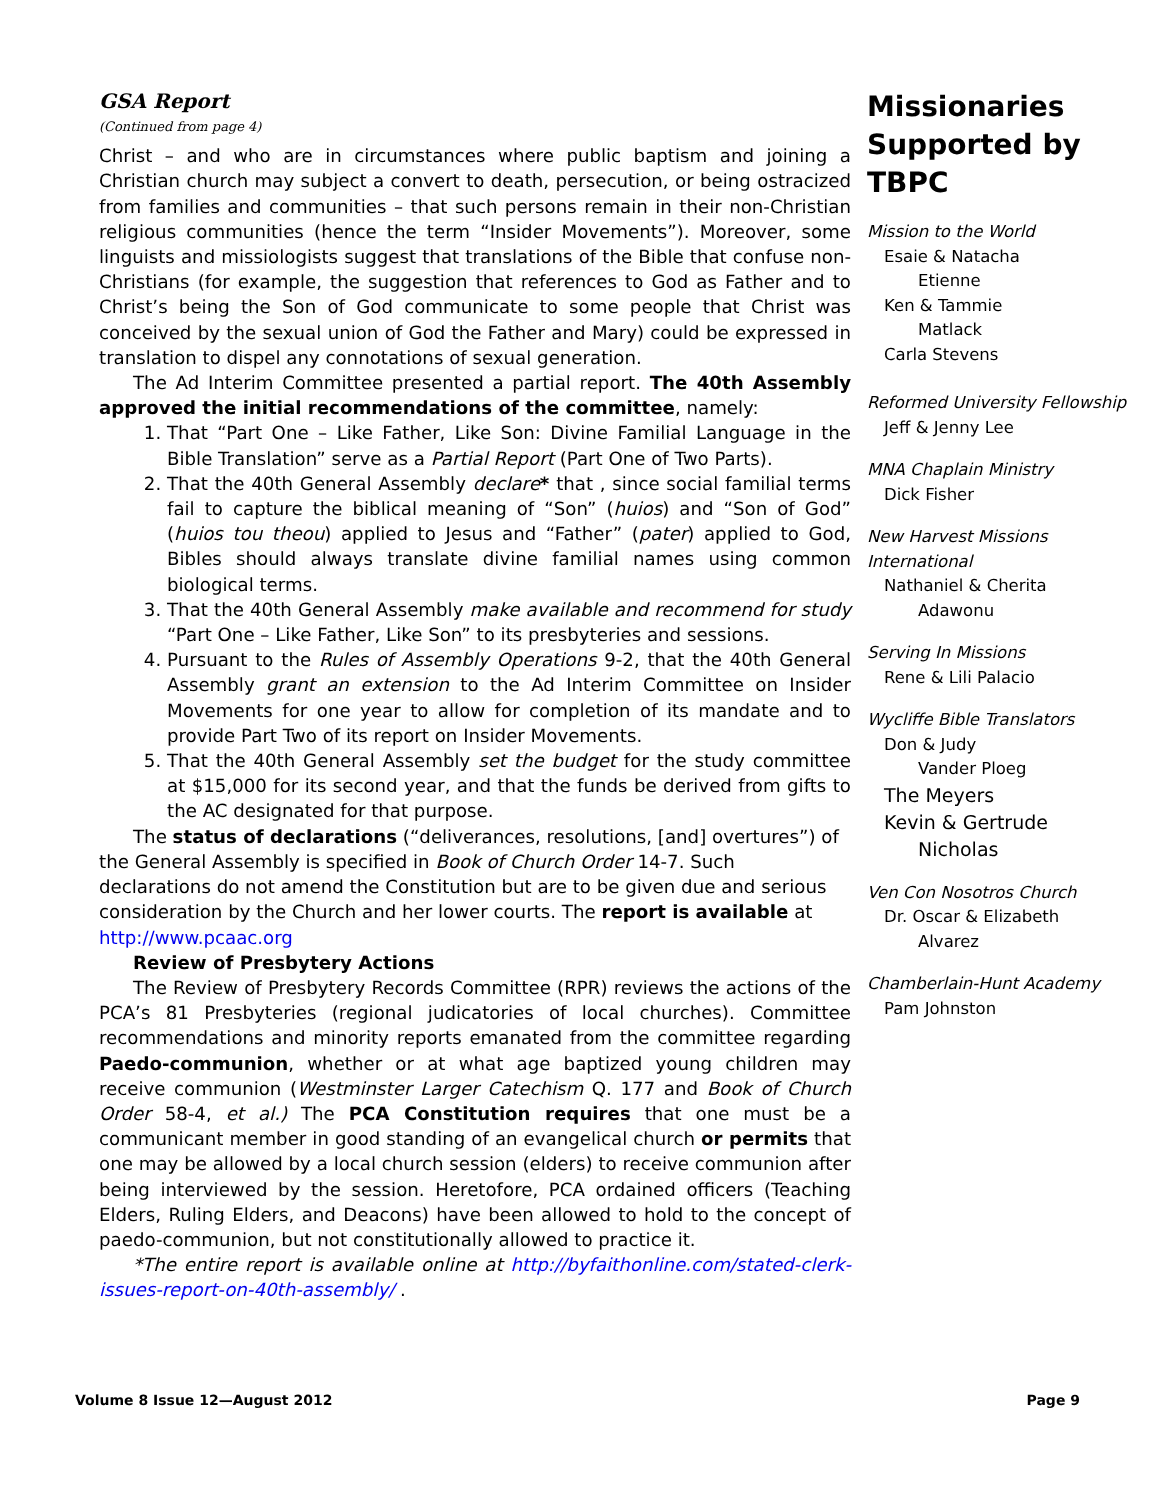GSA Report
(Continued from page 4)
Christ – and who are in circumstances where public baptism and joining a Christian church may subject a convert to death, persecution, or being ostracized from families and communities – that such persons remain in their non-Christian religious communities (hence the term “Insider Movements”). Moreover, some linguists and missiologists suggest that translations of the Bible that confuse non-Christians (for example, the suggestion that references to God as Father and to Christ’s being the Son of God communicate to some people that Christ was conceived by the sexual union of God the Father and Mary) could be expressed in translation to dispel any connotations of sexual generation.
The Ad Interim Committee presented a partial report. The 40th Assembly approved the initial recommendations of the committee, namely:
1. That “Part One – Like Father, Like Son: Divine Familial Language in the Bible Translation” serve as a Partial Report (Part One of Two Parts).
2. That the 40th General Assembly declare* that , since social familial terms fail to capture the biblical meaning of “Son” (huios) and “Son of God” (huios tou theou) applied to Jesus and “Father” (pater) applied to God, Bibles should always translate divine familial names using common biological terms.
3. That the 40th General Assembly make available and recommend for study “Part One – Like Father, Like Son” to its presbyteries and sessions.
4. Pursuant to the Rules of Assembly Operations 9-2, that the 40th General Assembly grant an extension to the Ad Interim Committee on Insider Movements for one year to allow for completion of its mandate and to provide Part Two of its report on Insider Movements.
5. That the 40th General Assembly set the budget for the study committee at $15,000 for its second year, and that the funds be derived from gifts to the AC designated for that purpose.
The status of declarations (“deliverances, resolutions, [and] overtures”) of the General Assembly is specified in Book of Church Order 14-7. Such declarations do not amend the Constitution but are to be given due and serious consideration by the Church and her lower courts. The report is available at http://www.pcaac.org
Review of Presbytery Actions
The Review of Presbytery Records Committee (RPR) reviews the actions of the PCA’s 81 Presbyteries (regional judicatories of local churches). Committee recommendations and minority reports emanated from the committee regarding Paedo-communion, whether or at what age baptized young children may receive communion (Westminster Larger Catechism Q. 177 and Book of Church Order 58-4, et al.) The PCA Constitution requires that one must be a communicant member in good standing of an evangelical church or permits that one may be allowed by a local church session (elders) to receive communion after being interviewed by the session. Heretofore, PCA ordained officers (Teaching Elders, Ruling Elders, and Deacons) have been allowed to hold to the concept of paedo-communion, but not constitutionally allowed to practice it.
*The entire report is available online at http://byfaithonline.com/stated-clerk-issues-report-on-40th-assembly/ .
Missionaries Supported by TBPC
Mission to the World
Esaie & Natacha
Etienne
Ken & Tammie
Matlack
Carla Stevens
Reformed University Fellowship
Jeff & Jenny Lee
MNA Chaplain Ministry
Dick Fisher
New Harvest Missions International
Nathaniel & Cherita
Adawonu
Serving In Missions
Rene & Lili Palacio
Wycliffe Bible Translators
Don & Judy
Vander Ploeg
The Meyers
Kevin & Gertrude
Nicholas
Ven Con Nosotros Church
Dr. Oscar & Elizabeth
Alvarez
Chamberlain-Hunt Academy
Pam Johnston
Volume 8 Issue 12—August 2012 Page 9